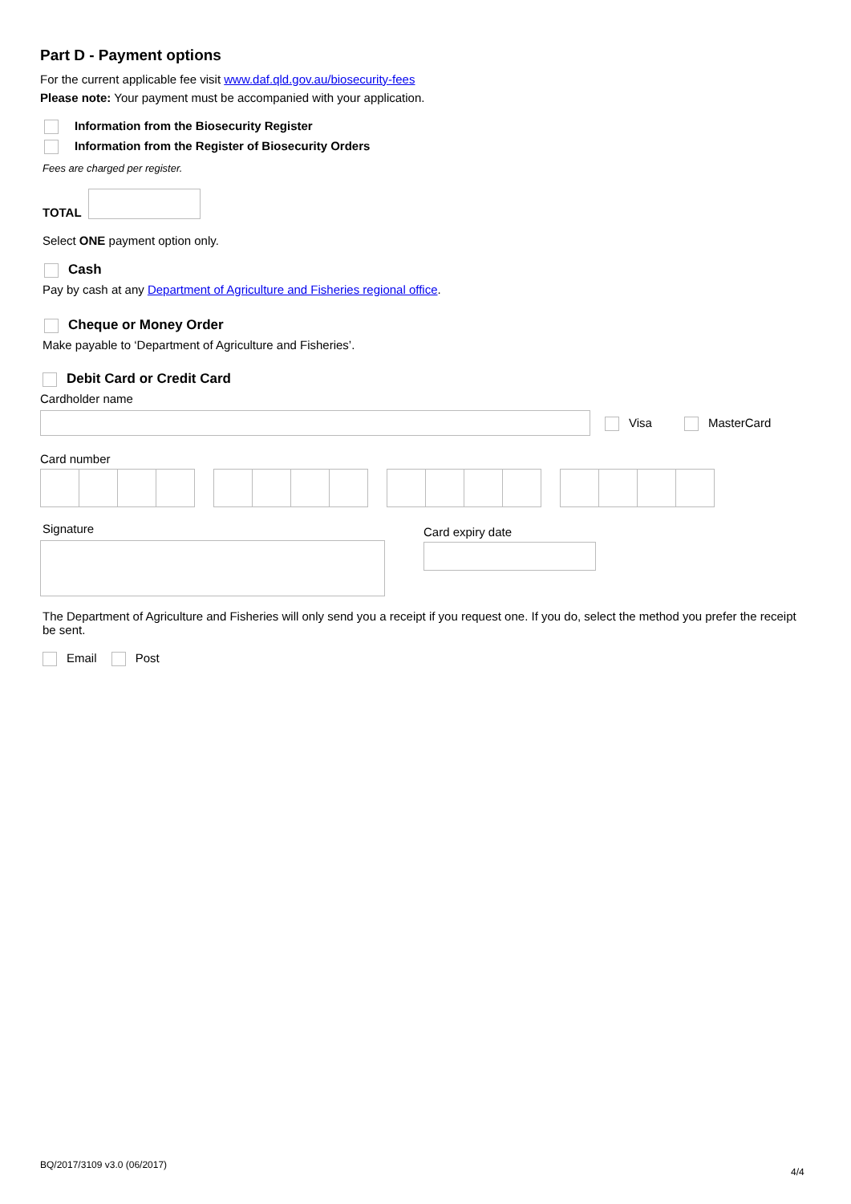Part D - Payment options
For the current applicable fee visit www.daf.qld.gov.au/biosecurity-fees
Please note: Your payment must be accompanied with your application.
Information from the Biosecurity Register
Information from the Register of Biosecurity Orders
Fees are charged per register.
TOTAL
Select ONE payment option only.
Cash
Pay by cash at any Department of Agriculture and Fisheries regional office.
Cheque or Money Order
Make payable to ‘Department of Agriculture and Fisheries’.
Debit Card or Credit Card
Cardholder name
Visa MasterCard
Card number
Signature
Card expiry date
The Department of Agriculture and Fisheries will only send you a receipt if you request one. If you do, select the method you prefer the receipt be sent.
Email Post
BQ/2017/3109 v3.0 (06/2017)
4/4